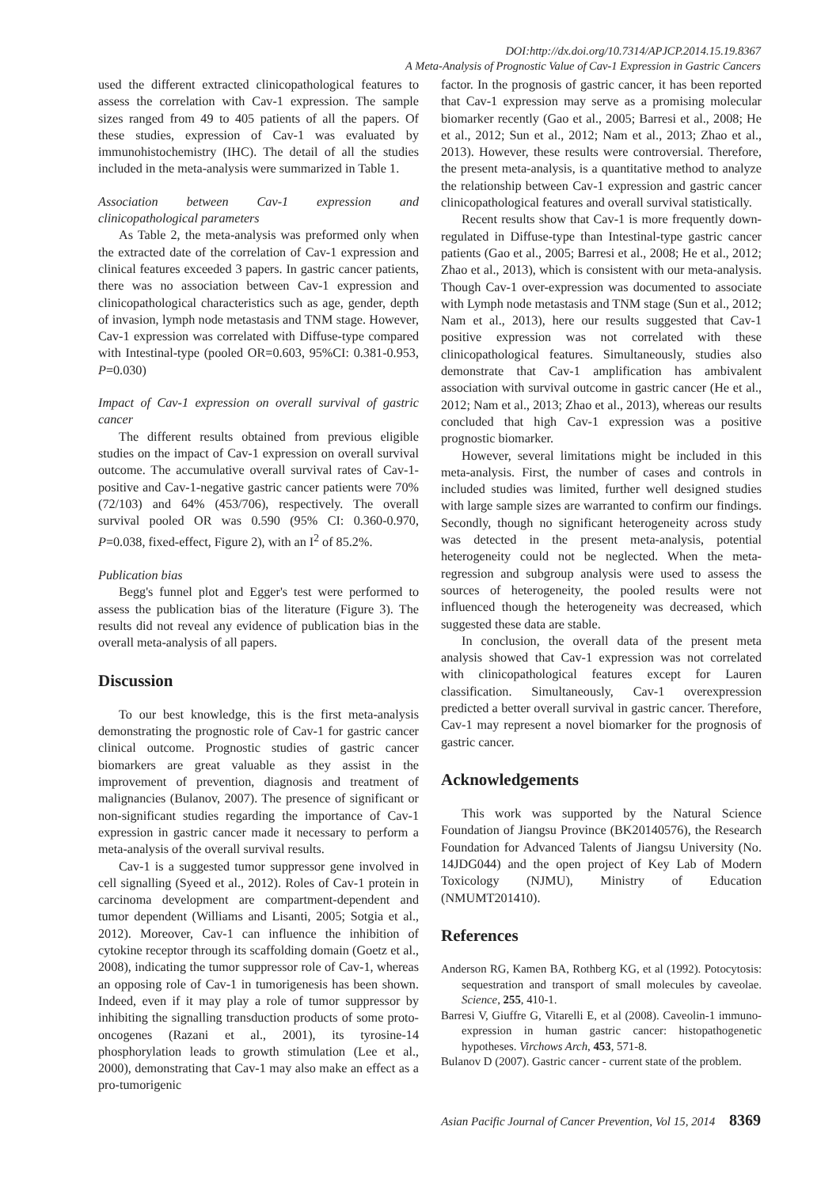DOI:http://dx.doi.org/10.7314/APJCP.2014.15.19.8367
A Meta-Analysis of Prognostic Value of Cav-1 Expression in Gastric Cancers
used the different extracted clinicopathological features to assess the correlation with Cav-1 expression. The sample sizes ranged from 49 to 405 patients of all the papers. Of these studies, expression of Cav-1 was evaluated by immunohistochemistry (IHC). The detail of all the studies included in the meta-analysis were summarized in Table 1.
Association between Cav-1 expression and clinicopathological parameters
As Table 2, the meta-analysis was preformed only when the extracted date of the correlation of Cav-1 expression and clinical features exceeded 3 papers. In gastric cancer patients, there was no association between Cav-1 expression and clinicopathological characteristics such as age, gender, depth of invasion, lymph node metastasis and TNM stage. However, Cav-1 expression was correlated with Diffuse-type compared with Intestinal-type (pooled OR=0.603, 95%CI: 0.381-0.953, P=0.030)
Impact of Cav-1 expression on overall survival of gastric cancer
The different results obtained from previous eligible studies on the impact of Cav-1 expression on overall survival outcome. The accumulative overall survival rates of Cav-1-positive and Cav-1-negative gastric cancer patients were 70% (72/103) and 64% (453/706), respectively. The overall survival pooled OR was 0.590 (95% CI: 0.360-0.970, P=0.038, fixed-effect, Figure 2), with an I<sup>2</sup> of 85.2%.
Publication bias
Begg's funnel plot and Egger's test were performed to assess the publication bias of the literature (Figure 3). The results did not reveal any evidence of publication bias in the overall meta-analysis of all papers.
Discussion
To our best knowledge, this is the first meta-analysis demonstrating the prognostic role of Cav-1 for gastric cancer clinical outcome. Prognostic studies of gastric cancer biomarkers are great valuable as they assist in the improvement of prevention, diagnosis and treatment of malignancies (Bulanov, 2007). The presence of significant or non-significant studies regarding the importance of Cav-1 expression in gastric cancer made it necessary to perform a meta-analysis of the overall survival results.
Cav-1 is a suggested tumor suppressor gene involved in cell signalling (Syeed et al., 2012). Roles of Cav-1 protein in carcinoma development are compartment-dependent and tumor dependent (Williams and Lisanti, 2005; Sotgia et al., 2012). Moreover, Cav-1 can influence the inhibition of cytokine receptor through its scaffolding domain (Goetz et al., 2008), indicating the tumor suppressor role of Cav-1, whereas an opposing role of Cav-1 in tumorigenesis has been shown. Indeed, even if it may play a role of tumor suppressor by inhibiting the signalling transduction products of some proto-oncogenes (Razani et al., 2001), its tyrosine-14 phosphorylation leads to growth stimulation (Lee et al., 2000), demonstrating that Cav-1 may also make an effect as a pro-tumorigenic
factor. In the prognosis of gastric cancer, it has been reported that Cav-1 expression may serve as a promising molecular biomarker recently (Gao et al., 2005; Barresi et al., 2008; He et al., 2012; Sun et al., 2012; Nam et al., 2013; Zhao et al., 2013). However, these results were controversial. Therefore, the present meta-analysis, is a quantitative method to analyze the relationship between Cav-1 expression and gastric cancer clinicopathological features and overall survival statistically.
Recent results show that Cav-1 is more frequently down-regulated in Diffuse-type than Intestinal-type gastric cancer patients (Gao et al., 2005; Barresi et al., 2008; He et al., 2012; Zhao et al., 2013), which is consistent with our meta-analysis. Though Cav-1 over-expression was documented to associate with Lymph node metastasis and TNM stage (Sun et al., 2012; Nam et al., 2013), here our results suggested that Cav-1 positive expression was not correlated with these clinicopathological features. Simultaneously, studies also demonstrate that Cav-1 amplification has ambivalent association with survival outcome in gastric cancer (He et al., 2012; Nam et al., 2013; Zhao et al., 2013), whereas our results concluded that high Cav-1 expression was a positive prognostic biomarker.
However, several limitations might be included in this meta-analysis. First, the number of cases and controls in included studies was limited, further well designed studies with large sample sizes are warranted to confirm our findings. Secondly, though no significant heterogeneity across study was detected in the present meta-analysis, potential heterogeneity could not be neglected. When the meta-regression and subgroup analysis were used to assess the sources of heterogeneity, the pooled results were not influenced though the heterogeneity was decreased, which suggested these data are stable.
In conclusion, the overall data of the present meta analysis showed that Cav-1 expression was not correlated with clinicopathological features except for Lauren classification. Simultaneously, Cav-1 overexpression predicted a better overall survival in gastric cancer. Therefore, Cav-1 may represent a novel biomarker for the prognosis of gastric cancer.
Acknowledgements
This work was supported by the Natural Science Foundation of Jiangsu Province (BK20140576), the Research Foundation for Advanced Talents of Jiangsu University (No. 14JDG044) and the open project of Key Lab of Modern Toxicology (NJMU), Ministry of Education (NMUMT201410).
References
Anderson RG, Kamen BA, Rothberg KG, et al (1992). Potocytosis: sequestration and transport of small molecules by caveolae. Science, 255, 410-1.
Barresi V, Giuffre G, Vitarelli E, et al (2008). Caveolin-1 immuno-expression in human gastric cancer: histopathogenetic hypotheses. Virchows Arch, 453, 571-8.
Bulanov D (2007). Gastric cancer - current state of the problem.
Asian Pacific Journal of Cancer Prevention, Vol 15, 2014 8369